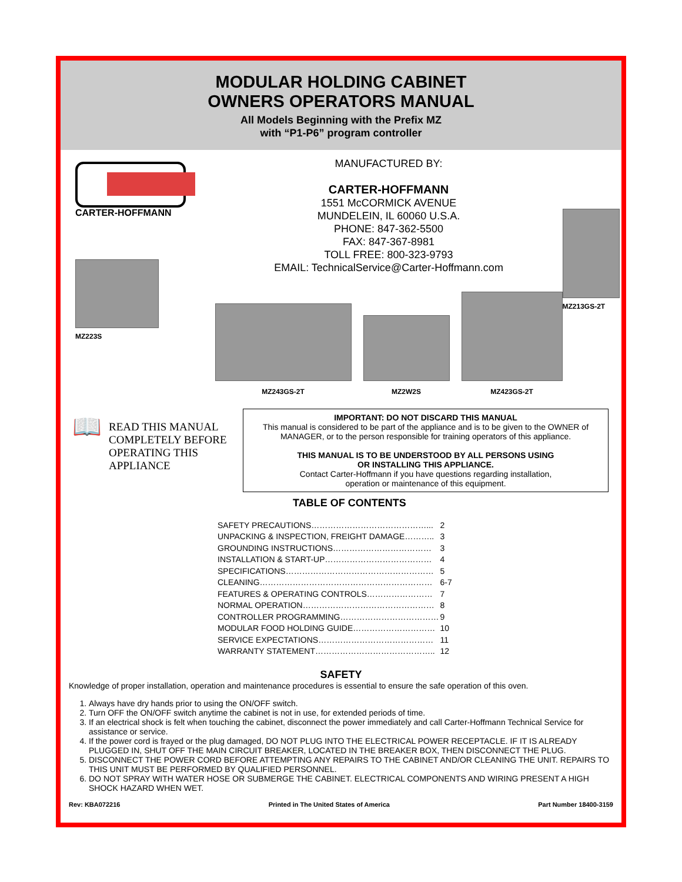MODULAR HOLDING CABINET
OWNERS OPERATORS MANUAL
All Models Beginning with the Prefix MZ
with “P1-P6” program controller
CARTER-HOFFMANN
MZ223S
MANUFACTURED BY:
CARTER-HOFFMANN
1551 McCORMICK AVENUE
MUNDELEIN, IL 60060 U.S.A.
PHONE: 847-362-5500
FAX: 847-367-8981
TOLL FREE: 800-323-9793
EMAIL: TechnicalService@Carter-Hoffmann.com
MZ243GS-2T
MZ2W2S
MZ423GS-2T
MZ213GS-2T
📖
READ THIS MANUAL COMPLETELY BEFORE OPERATING THIS APPLIANCE
IMPORTANT: DO NOT DISCARD THIS MANUAL
This manual is considered to be part of the appliance and is to be given to the OWNER of MANAGER, or to the person responsible for training operators of this appliance.
THIS MANUAL IS TO BE UNDERSTOOD BY ALL PERSONS USING
OR INSTALLING THIS APPLIANCE.
Contact Carter-Hoffmann if you have questions regarding installation,
operation or maintenance of this equipment.
TABLE OF CONTENTS
| SAFETY PRECAUTIONS……………………………………... | 2 |
| UNPACKING & INSPECTION, FREIGHT DAMAGE……….. | 3 |
| GROUNDING INSTRUCTIONS……………………………… | 3 |
| INSTALLATION & START-UP………………………………… | 4 |
| SPECIFICATIONS……………………………………………… | 5 |
| CLEANING……………………………………………………… | 6-7 |
| FEATURES & OPERATING CONTROLS…………………… | 7 |
| NORMAL OPERATION………………………………………… | 8 |
| CONTROLLER PROGRAMMING……………………………… | 9 |
| MODULAR FOOD HOLDING GUIDE………………………… | 10 |
| SERVICE EXPECTATIONS…………………………………… | 11 |
| WARRANTY STATEMENT…………………………………….. | 12 |
SAFETY
Knowledge of proper installation, operation and maintenance procedures is essential to ensure the safe operation of this oven.
1. Always have dry hands prior to using the ON/OFF switch.
2. Turn OFF the ON/OFF switch anytime the cabinet is not in use, for extended periods of time.
3. If an electrical shock is felt when touching the cabinet, disconnect the power immediately and call Carter-Hoffmann Technical Service for assistance or service.
4. If the power cord is frayed or the plug damaged, DO NOT PLUG INTO THE ELECTRICAL POWER RECEPTACLE. IF IT IS ALREADY PLUGGED IN, SHUT OFF THE MAIN CIRCUIT BREAKER, LOCATED IN THE BREAKER BOX, THEN DISCONNECT THE PLUG.
5. DISCONNECT THE POWER CORD BEFORE ATTEMPTING ANY REPAIRS TO THE CABINET AND/OR CLEANING THE UNIT. REPAIRS TO THIS UNIT MUST BE PERFORMED BY QUALIFIED PERSONNEL.
6. DO NOT SPRAY WITH WATER HOSE OR SUBMERGE THE CABINET. ELECTRICAL COMPONENTS AND WIRING PRESENT A HIGH SHOCK HAZARD WHEN WET.
Rev: KBA072216 Printed in The United States of America Part Number 18400-3159